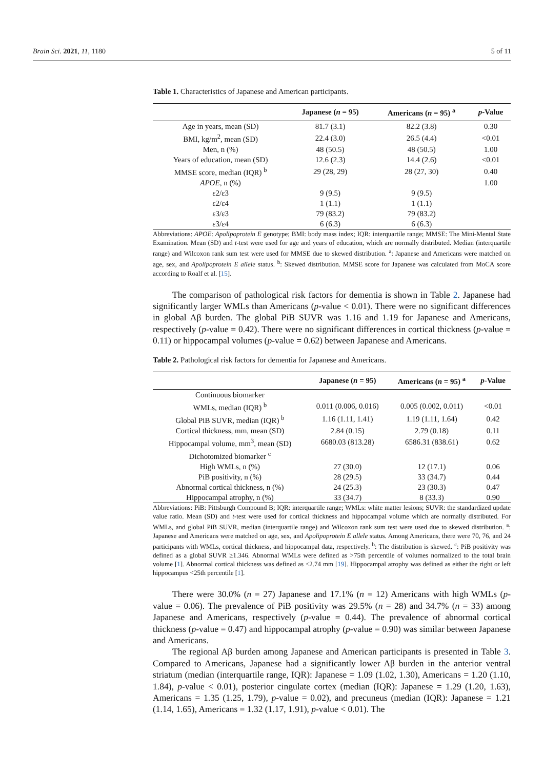Brain Sci. 2021, 11, 1180 5 of 11
Table 1. Characteristics of Japanese and American participants.
| | Japanese ( n = 95) | Americans ( n = 95) <sup>a</sup> | p -Value |
| --- | --- | --- | --- |
| Age in years, mean (SD) | 81.7 (3.1) | 82.2 (3.8) | 0.30 |
| BMI, kg/m<sup>2</sup>, mean (SD) | 22.4 (3.0) | 26.5 (4.4) | <0.01 |
| Men, n (%) | 48 (50.5) | 48 (50.5) | 1.00 |
| Years of education, mean (SD) | 12.6 (2.3) | 14.4 (2.6) | <0.01 |
| MMSE score, median (IQR) <sup>b</sup> | 29 (28, 29) | 28 (27, 30) | 0.40 |
| APOE , n (%) | | | 1.00 |
| ε2/ε3 | 9 (9.5) | 9 (9.5) | |
| ε2/ε4 | 1 (1.1) | 1 (1.1) | |
| ε3/ε3 | 79 (83.2) | 79 (83.2) | |
| ε3/ε4 | 6 (6.3) | 6 (6.3) | |
Abbreviations: APOE: Apolipoprotein E genotype; BMI: body mass index; IQR: interquartile range; MMSE: The Mini-Mental State Examination. Mean (SD) and t-test were used for age and years of education, which are normally distributed. Median (interquartile range) and Wilcoxon rank sum test were used for MMSE due to skewed distribution. <sup>a</sup>: Japanese and Americans were matched on age, sex, and Apolipoprotein E allele status. <sup>b</sup>: Skewed distribution. MMSE score for Japanese was calculated from MoCA score according to Roalf et al. [15].
The comparison of pathological risk factors for dementia is shown in Table 2. Japanese had significantly larger WMLs than Americans (p-value < 0.01). There were no significant differences in global Aβ burden. The global PiB SUVR was 1.16 and 1.19 for Japanese and Americans, respectively (p-value = 0.42). There were no significant differences in cortical thickness (p-value = 0.11) or hippocampal volumes (p-value = 0.62) between Japanese and Americans.
Table 2. Pathological risk factors for dementia for Japanese and Americans.
| | Japanese ( n = 95) | Americans ( n = 95) <sup>a</sup> | p -Value |
| --- | --- | --- | --- |
| Continuous biomarker | | | |
| WMLs, median (IQR) <sup>b</sup> | 0.011 (0.006, 0.016) | 0.005 (0.002, 0.011) | <0.01 |
| Global PiB SUVR, median (IQR) <sup>b</sup> | 1.16 (1.11, 1.41) | 1.19 (1.11, 1.64) | 0.42 |
| Cortical thickness, mm, mean (SD) | 2.84 (0.15) | 2.79 (0.18) | 0.11 |
| Hippocampal volume, mm<sup>3</sup>, mean (SD) | 6680.03 (813.28) | 6586.31 (838.61) | 0.62 |
| Dichotomized biomarker <sup>c</sup> | | | |
| High WMLs, n (%) | 27 (30.0) | 12 (17.1) | 0.06 |
| PiB positivity, n (%) | 28 (29.5) | 33 (34.7) | 0.44 |
| Abnormal cortical thickness, n (%) | 24 (25.3) | 23 (30.3) | 0.47 |
| Hippocampal atrophy, n (%) | 33 (34.7) | 8 (33.3) | 0.90 |
Abbreviations: PiB: Pittsburgh Compound B; IQR: interquartile range; WMLs: white matter lesions; SUVR: the standardized update value ratio. Mean (SD) and t-test were used for cortical thickness and hippocampal volume which are normally distributed. For WMLs, and global PiB SUVR, median (interquartile range) and Wilcoxon rank sum test were used due to skewed distribution. <sup>a</sup>: Japanese and Americans were matched on age, sex, and Apolipoprotein E allele status. Among Americans, there were 70, 76, and 24 participants with WMLs, cortical thickness, and hippocampal data, respectively. <sup>b</sup>: The distribution is skewed. <sup>c</sup>: PiB positivity was defined as a global SUVR ≥1.346. Abnormal WMLs were defined as >75th percentile of volumes normalized to the total brain volume [1]. Abnormal cortical thickness was defined as <2.74 mm [19]. Hippocampal atrophy was defined as either the right or left hippocampus <25th percentile [1].
There were 30.0% (n = 27) Japanese and 17.1% (n = 12) Americans with high WMLs (p-value = 0.06). The prevalence of PiB positivity was 29.5% (n = 28) and 34.7% (n = 33) among Japanese and Americans, respectively (p-value = 0.44). The prevalence of abnormal cortical thickness (p-value = 0.47) and hippocampal atrophy (p-value = 0.90) was similar between Japanese and Americans.
The regional Aβ burden among Japanese and American participants is presented in Table 3. Compared to Americans, Japanese had a significantly lower Aβ burden in the anterior ventral striatum (median (interquartile range, IQR): Japanese = 1.09 (1.02, 1.30), Americans = 1.20 (1.10, 1.84), p-value < 0.01), posterior cingulate cortex (median (IQR): Japanese = 1.29 (1.20, 1.63), Americans = 1.35 (1.25, 1.79), p-value = 0.02), and precuneus (median (IQR): Japanese = 1.21 (1.14, 1.65), Americans = 1.32 (1.17, 1.91), p-value < 0.01). The